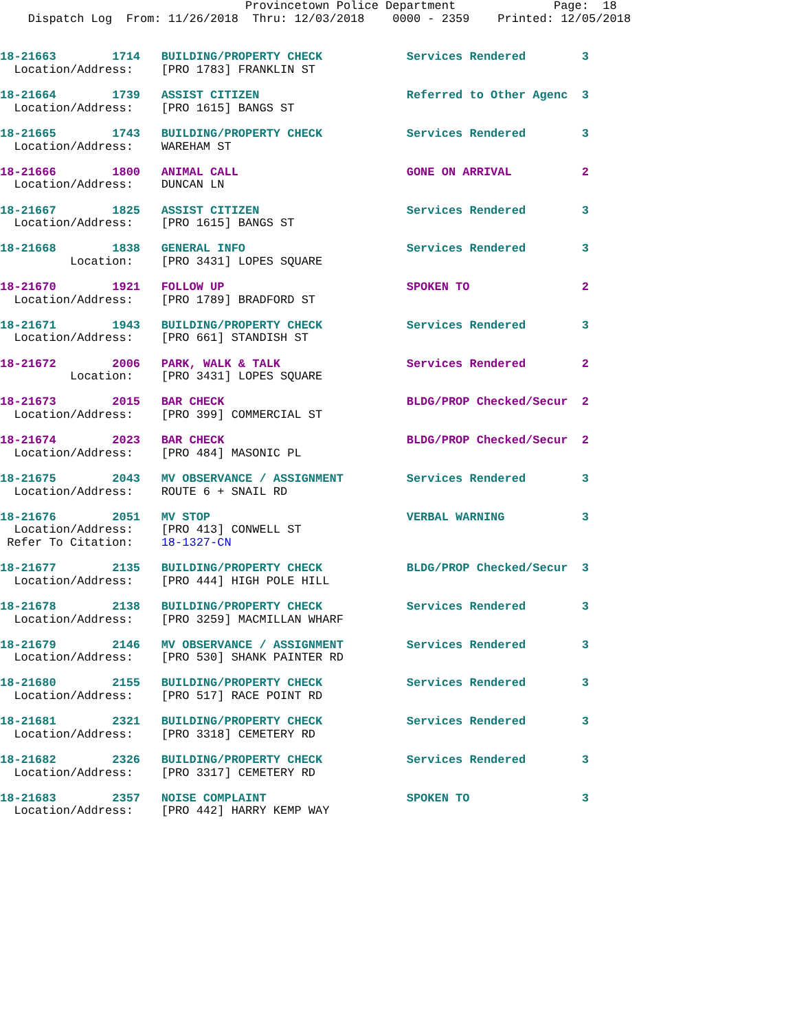Provincetown Police Department              Page:  18
    Dispatch Log  From: 11/26/2018  Thru: 12/03/2018    0000 - 2359    Printed: 12/05/2018
18-21663        1714   BUILDING/PROPERTY CHECK            Services Rendered        3
  Location/Address:    [PRO 1783] FRANKLIN ST
18-21664        1739   ASSIST CITIZEN                     Referred to Other Agenc  3
  Location/Address:    [PRO 1615] BANGS ST
18-21665        1743   BUILDING/PROPERTY CHECK            Services Rendered        3
  Location/Address:    WAREHAM ST
18-21666        1800   ANIMAL CALL                        GONE ON ARRIVAL          2
  Location/Address:    DUNCAN LN
18-21667        1825   ASSIST CITIZEN                     Services Rendered        3
  Location/Address:    [PRO 1615] BANGS ST
18-21668        1838   GENERAL INFO                       Services Rendered        3
          Location:    [PRO 3431] LOPES SQUARE
18-21670        1921   FOLLOW UP                          SPOKEN TO                2
  Location/Address:    [PRO 1789] BRADFORD ST
18-21671        1943   BUILDING/PROPERTY CHECK            Services Rendered        3
  Location/Address:    [PRO 661] STANDISH ST
18-21672        2006   PARK, WALK & TALK                  Services Rendered        2
          Location:    [PRO 3431] LOPES SQUARE
18-21673        2015   BAR CHECK                          BLDG/PROP Checked/Secur  2
  Location/Address:    [PRO 399] COMMERCIAL ST
18-21674        2023   BAR CHECK                          BLDG/PROP Checked/Secur  2
  Location/Address:    [PRO 484] MASONIC PL
18-21675        2043   MV OBSERVANCE / ASSIGNMENT         Services Rendered        3
  Location/Address:    ROUTE 6 + SNAIL RD
18-21676        2051   MV STOP                            VERBAL WARNING           3
  Location/Address:    [PRO 413] CONWELL ST
 Refer To Citation:    18-1327-CN
18-21677        2135   BUILDING/PROPERTY CHECK            BLDG/PROP Checked/Secur  3
  Location/Address:    [PRO 444] HIGH POLE HILL
18-21678        2138   BUILDING/PROPERTY CHECK            Services Rendered        3
  Location/Address:    [PRO 3259] MACMILLAN WHARF
18-21679        2146   MV OBSERVANCE / ASSIGNMENT         Services Rendered        3
  Location/Address:    [PRO 530] SHANK PAINTER RD
18-21680        2155   BUILDING/PROPERTY CHECK            Services Rendered        3
  Location/Address:    [PRO 517] RACE POINT RD
18-21681        2321   BUILDING/PROPERTY CHECK            Services Rendered        3
  Location/Address:    [PRO 3318] CEMETERY RD
18-21682        2326   BUILDING/PROPERTY CHECK            Services Rendered        3
  Location/Address:    [PRO 3317] CEMETERY RD
18-21683        2357   NOISE COMPLAINT                    SPOKEN TO                3
  Location/Address:    [PRO 442] HARRY KEMP WAY